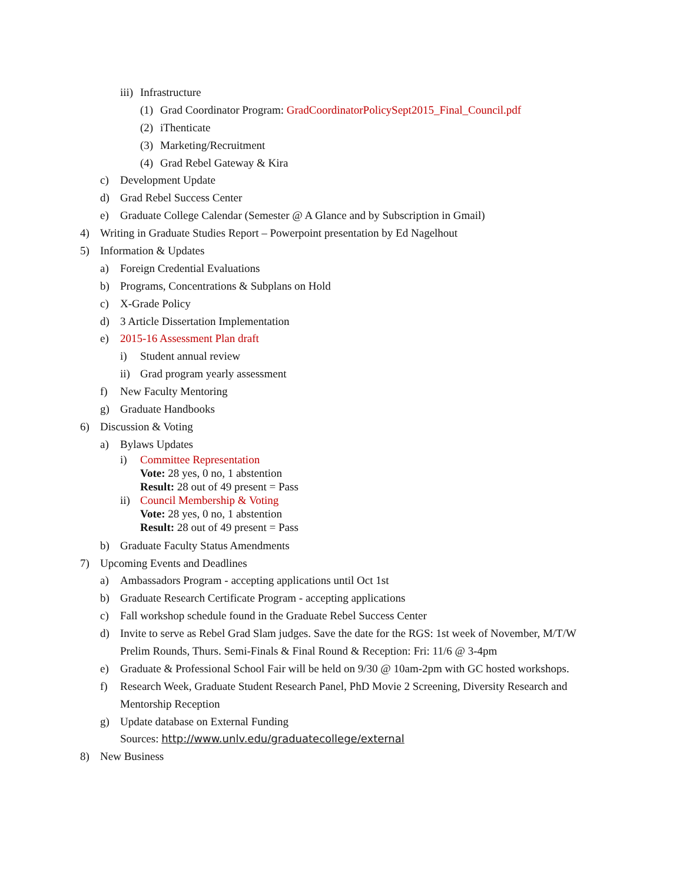iii) Infrastructure
(1) Grad Coordinator Program: GradCoordinatorPolicySept2015_Final_Council.pdf
(2) iThenticate
(3) Marketing/Recruitment
(4) Grad Rebel Gateway & Kira
c) Development Update
d) Grad Rebel Success Center
e) Graduate College Calendar (Semester @ A Glance and by Subscription in Gmail)
4) Writing in Graduate Studies Report – Powerpoint presentation by Ed Nagelhout
5) Information & Updates
a) Foreign Credential Evaluations
b) Programs, Concentrations & Subplans on Hold
c) X-Grade Policy
d) 3 Article Dissertation Implementation
e) 2015-16 Assessment Plan draft
i) Student annual review
ii) Grad program yearly assessment
f) New Faculty Mentoring
g) Graduate Handbooks
6) Discussion & Voting
a) Bylaws Updates
i) Committee Representation
Vote: 28 yes, 0 no, 1 abstention
Result: 28 out of 49 present = Pass
ii) Council Membership & Voting
Vote: 28 yes, 0 no, 1 abstention
Result: 28 out of 49 present = Pass
b) Graduate Faculty Status Amendments
7) Upcoming Events and Deadlines
a) Ambassadors Program - accepting applications until Oct 1st
b) Graduate Research Certificate Program - accepting applications
c) Fall workshop schedule found in the Graduate Rebel Success Center
d) Invite to serve as Rebel Grad Slam judges. Save the date for the RGS: 1st week of November, M/T/W
Prelim Rounds, Thurs. Semi-Finals & Final Round & Reception: Fri: 11/6 @ 3-4pm
e) Graduate & Professional School Fair will be held on 9/30 @ 10am-2pm with GC hosted workshops.
f) Research Week, Graduate Student Research Panel, PhD Movie 2 Screening, Diversity Research and
Mentorship Reception
g) Update database on External Funding
Sources: http://www.unlv.edu/graduatecollege/external
8) New Business